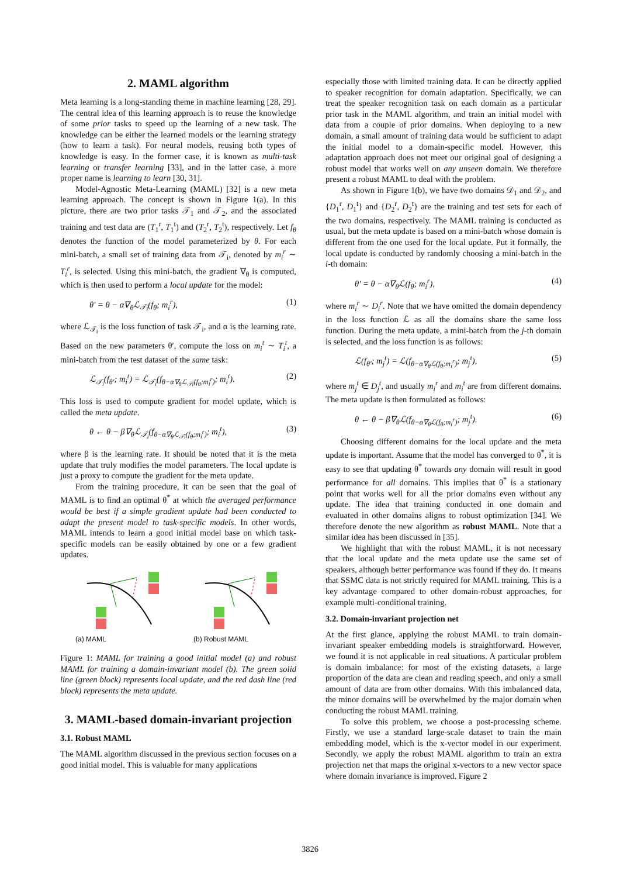2. MAML algorithm
Meta learning is a long-standing theme in machine learning [28, 29]. The central idea of this learning approach is to reuse the knowledge of some prior tasks to speed up the learning of a new task. The knowledge can be either the learned models or the learning strategy (how to learn a task). For neural models, reusing both types of knowledge is easy. In the former case, it is known as multi-task learning or transfer learning [33], and in the latter case, a more proper name is learning to learn [30, 31].
Model-Agnostic Meta-Learning (MAML) [32] is a new meta learning approach. The concept is shown in Figure 1(a). In this picture, there are two prior tasks 𝒯<sub>1</sub> and 𝒯<sub>2</sub>, and the associated training and test data are (T<sub>1</sub><sup>r</sup>, T<sub>1</sub><sup>t</sup>) and (T<sub>2</sub><sup>r</sup>, T<sub>2</sub><sup>t</sup>), respectively. Let f<sub>θ</sub> denotes the function of the model parameterized by θ. For each mini-batch, a small set of training data from 𝒯<sub>i</sub>, denoted by m<sub>i</sub><sup>r</sup> ∼ T<sub>i</sub><sup>r</sup>, is selected. Using this mini-batch, the gradient ∇<sub>θ</sub> is computed, which is then used to perform a local update for the model:
θ′ = θ − α∇<sub>θ</sub>ℒ<sub>𝒯<sub>i</sub></sub>(f<sub>θ</sub>; m<sub>i</sub><sup>r</sup>), (1)
where ℒ<sub>𝒯<sub>i</sub></sub> is the loss function of task 𝒯<sub>i</sub>, and α is the learning rate. Based on the new parameters θ′, compute the loss on m<sub>i</sub><sup>t</sup> ∼ T<sub>i</sub><sup>t</sup>, a mini-batch from the test dataset of the same task:
ℒ<sub>𝒯<sub>i</sub></sub>(f<sub>θ′</sub>; m<sub>i</sub><sup>t</sup>) = ℒ<sub>𝒯<sub>i</sub></sub>(f<sub>θ−α∇<sub>θ</sub>ℒ<sub>𝒯i</sub>(f<sub>θ</sub>;m<sub>i</sub><sup>r</sup>)</sub>; m<sub>i</sub><sup>t</sup>). (2)
This loss is used to compute gradient for model update, which is called the meta update.
θ ← θ − β∇<sub>θ</sub>ℒ<sub>𝒯<sub>i</sub></sub>(f<sub>θ−α∇<sub>θ</sub>ℒ<sub>𝒯i</sub>(f<sub>θ</sub>;m<sub>i</sub><sup>r</sup>)</sub>; m<sub>i</sub><sup>t</sup>), (3)
where β is the learning rate. It should be noted that it is the meta update that truly modifies the model parameters. The local update is just a proxy to compute the gradient for the meta update.
From the training procedure, it can be seen that the goal of MAML is to find an optimal θ<sup>*</sup> at which the averaged performance would be best if a simple gradient update had been conducted to adapt the present model to task-specific models. In other words, MAML intends to learn a good initial model base on which task-specific models can be easily obtained by one or a few gradient updates.
(a) MAML (b) Robust MAML
Figure 1: MAML for training a good initial model (a) and robust MAML for training a domain-invariant model (b). The green solid line (green block) represents local update, and the red dash line (red block) represents the meta update.
3. MAML-based domain-invariant projection
3.1. Robust MAML
The MAML algorithm discussed in the previous section focuses on a good initial model. This is valuable for many applications
especially those with limited training data. It can be directly applied to speaker recognition for domain adaptation. Specifically, we can treat the speaker recognition task on each domain as a particular prior task in the MAML algorithm, and train an initial model with data from a couple of prior domains. When deploying to a new domain, a small amount of training data would be sufficient to adapt the initial model to a domain-specific model. However, this adaptation approach does not meet our original goal of designing a robust model that works well on any unseen domain. We therefore present a robust MAML to deal with the problem.
As shown in Figure 1(b), we have two domains 𝒟<sub>1</sub> and 𝒟<sub>2</sub>, and {D<sub>1</sub><sup>r</sup>, D<sub>1</sub><sup>t</sup>} and {D<sub>2</sub><sup>r</sup>, D<sub>2</sub><sup>t</sup>} are the training and test sets for each of the two domains, respectively. The MAML training is conducted as usual, but the meta update is based on a mini-batch whose domain is different from the one used for the local update. Put it formally, the local update is conducted by randomly choosing a mini-batch in the i-th domain:
θ′ = θ − α∇<sub>θ</sub>ℒ(f<sub>θ</sub>; m<sub>i</sub><sup>r</sup>), (4)
where m<sub>i</sub><sup>r</sup> ∼ D<sub>i</sub><sup>r</sup>. Note that we have omitted the domain dependency in the loss function ℒ as all the domains share the same loss function. During the meta update, a mini-batch from the j-th domain is selected, and the loss function is as follows:
ℒ(f<sub>θ′</sub>; m<sub>j</sub><sup>t</sup>) = ℒ(f<sub>θ−α∇<sub>θ</sub>ℒ(f<sub>θ</sub>;m<sub>i</sub><sup>r</sup>)</sub>; m<sub>j</sub><sup>t</sup>), (5)
where m<sub>j</sub><sup>t</sup> ∈ D<sub>j</sub><sup>t</sup>, and usually m<sub>i</sub><sup>r</sup> and m<sub>i</sub><sup>t</sup> are from different domains. The meta update is then formulated as follows:
θ ← θ − β∇<sub>θ</sub>ℒ(f<sub>θ−α∇<sub>θ</sub>ℒ(f<sub>θ</sub>;m<sub>i</sub><sup>r</sup>)</sub>; m<sub>j</sub><sup>t</sup>). (6)
Choosing different domains for the local update and the meta update is important. Assume that the model has converged to θ<sup>*</sup>, it is easy to see that updating θ<sup>*</sup> towards any domain will result in good performance for all domains. This implies that θ<sup>*</sup> is a stationary point that works well for all the prior domains even without any update. The idea that training conducted in one domain and evaluated in other domains aligns to robust optimization [34]. We therefore denote the new algorithm as robust MAML. Note that a similar idea has been discussed in [35].
We highlight that with the robust MAML, it is not necessary that the local update and the meta update use the same set of speakers, although better performance was found if they do. It means that SSMC data is not strictly required for MAML training. This is a key advantage compared to other domain-robust approaches, for example multi-conditional training.
3.2. Domain-invariant projection net
At the first glance, applying the robust MAML to train domain-invariant speaker embedding models is straightforward. However, we found it is not applicable in real situations. A particular problem is domain imbalance: for most of the existing datasets, a large proportion of the data are clean and reading speech, and only a small amount of data are from other domains. With this imbalanced data, the minor domains will be overwhelmed by the major domain when conducting the robust MAML training.
To solve this problem, we choose a post-processing scheme. Firstly, we use a standard large-scale dataset to train the main embedding model, which is the x-vector model in our experiment. Secondly, we apply the robust MAML algorithm to train an extra projection net that maps the original x-vectors to a new vector space where domain invariance is improved. Figure 2
3826